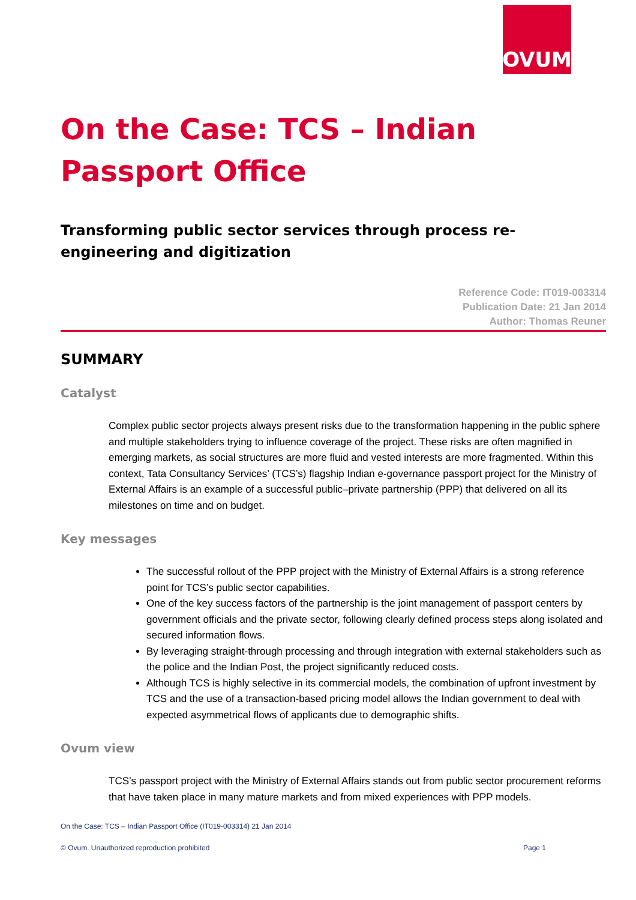OVUM
On the Case: TCS – Indian Passport Office
Transforming public sector services through process re-engineering and digitization
Reference Code: IT019-003314
Publication Date: 21 Jan 2014
Author: Thomas Reuner
SUMMARY
Catalyst
Complex public sector projects always present risks due to the transformation happening in the public sphere and multiple stakeholders trying to influence coverage of the project. These risks are often magnified in emerging markets, as social structures are more fluid and vested interests are more fragmented. Within this context, Tata Consultancy Services’ (TCS’s) flagship Indian e-governance passport project for the Ministry of External Affairs is an example of a successful public–private partnership (PPP) that delivered on all its milestones on time and on budget.
Key messages
The successful rollout of the PPP project with the Ministry of External Affairs is a strong reference point for TCS’s public sector capabilities.
One of the key success factors of the partnership is the joint management of passport centers by government officials and the private sector, following clearly defined process steps along isolated and secured information flows.
By leveraging straight-through processing and through integration with external stakeholders such as the police and the Indian Post, the project significantly reduced costs.
Although TCS is highly selective in its commercial models, the combination of upfront investment by TCS and the use of a transaction-based pricing model allows the Indian government to deal with expected asymmetrical flows of applicants due to demographic shifts.
Ovum view
TCS’s passport project with the Ministry of External Affairs stands out from public sector procurement reforms that have taken place in many mature markets and from mixed experiences with PPP models.
On the Case: TCS – Indian Passport Office (IT019-003314) 21 Jan 2014
© Ovum. Unauthorized reproduction prohibited Page 1